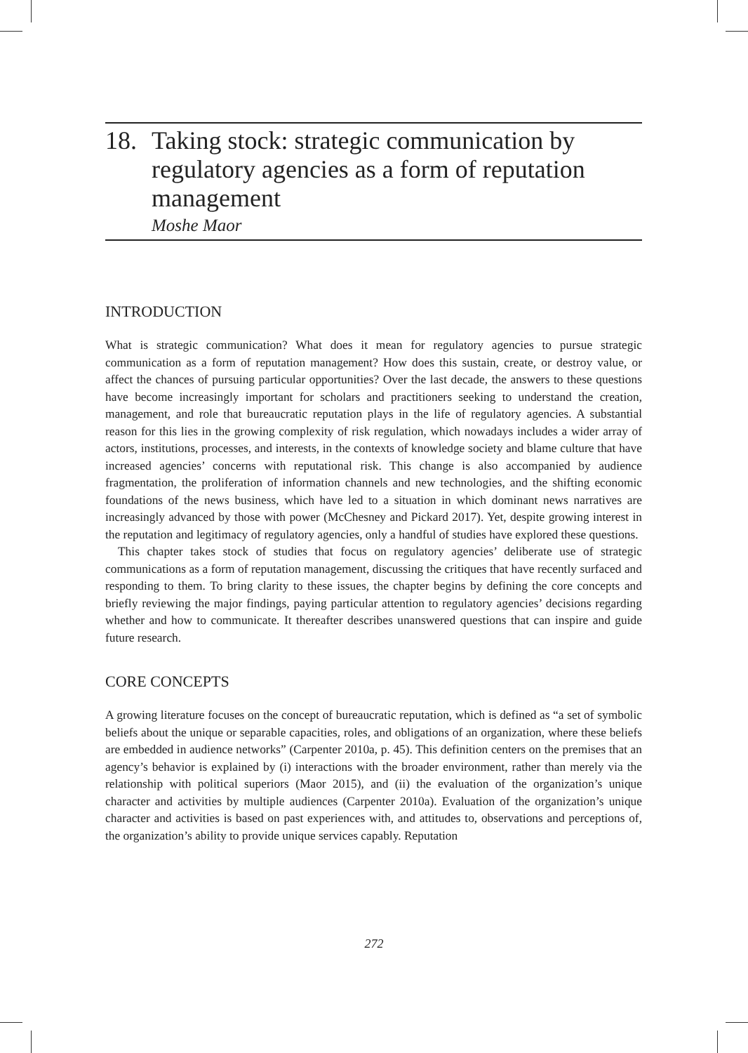18. Taking stock: strategic communication by regulatory agencies as a form of reputation management
Moshe Maor
INTRODUCTION
What is strategic communication? What does it mean for regulatory agencies to pursue strategic communication as a form of reputation management? How does this sustain, create, or destroy value, or affect the chances of pursuing particular opportunities? Over the last decade, the answers to these questions have become increasingly important for scholars and practitioners seeking to understand the creation, management, and role that bureaucratic reputation plays in the life of regulatory agencies. A substantial reason for this lies in the growing complexity of risk regulation, which nowadays includes a wider array of actors, institutions, processes, and interests, in the contexts of knowledge society and blame culture that have increased agencies’ concerns with reputational risk. This change is also accompanied by audience fragmentation, the proliferation of information channels and new technologies, and the shifting economic foundations of the news business, which have led to a situation in which dominant news narratives are increasingly advanced by those with power (McChesney and Pickard 2017). Yet, despite growing interest in the reputation and legitimacy of regulatory agencies, only a handful of studies have explored these questions.
This chapter takes stock of studies that focus on regulatory agencies’ deliberate use of strategic communications as a form of reputation management, discussing the critiques that have recently surfaced and responding to them. To bring clarity to these issues, the chapter begins by defining the core concepts and briefly reviewing the major findings, paying particular attention to regulatory agencies’ decisions regarding whether and how to communicate. It thereafter describes unanswered questions that can inspire and guide future research.
CORE CONCEPTS
A growing literature focuses on the concept of bureaucratic reputation, which is defined as “a set of symbolic beliefs about the unique or separable capacities, roles, and obligations of an organization, where these beliefs are embedded in audience networks” (Carpenter 2010a, p. 45). This definition centers on the premises that an agency’s behavior is explained by (i) interactions with the broader environment, rather than merely via the relationship with political superiors (Maor 2015), and (ii) the evaluation of the organization’s unique character and activities by multiple audiences (Carpenter 2010a). Evaluation of the organization’s unique character and activities is based on past experiences with, and attitudes to, observations and perceptions of, the organization’s ability to provide unique services capably. Reputation
272